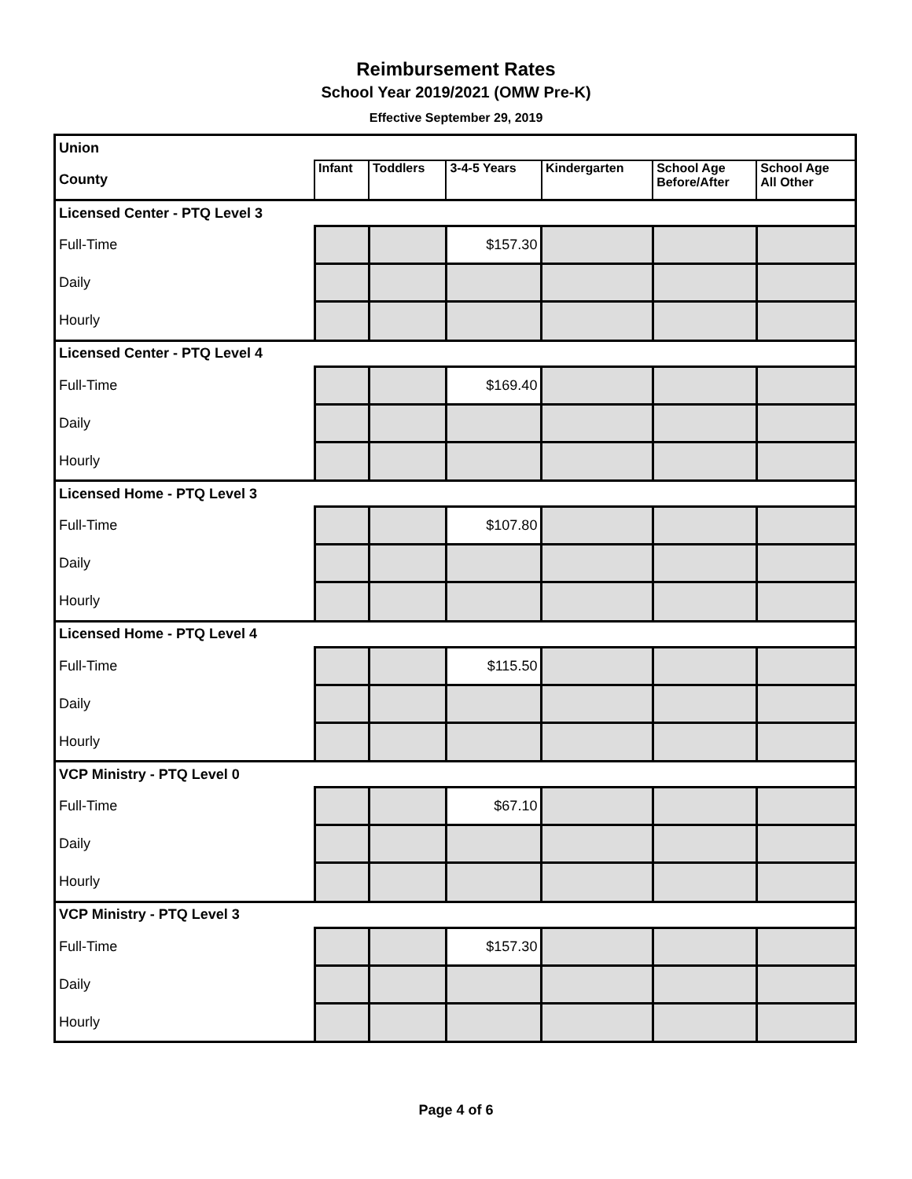Reimbursement Rates
School Year 2019/2021 (OMW Pre-K)
Effective September 29, 2019
| Union | | | | | | |
| County | Infant | Toddlers | 3-4-5 Years | Kindergarten | School Age Before/After | School Age All Other |
| Licensed Center - PTQ Level 3 | | | | | | |
| Full-Time | | | $157.30 | | | |
| Daily | | | | | | |
| Hourly | | | | | | |
| Licensed Center - PTQ Level 4 | | | | | | |
| Full-Time | | | $169.40 | | | |
| Daily | | | | | | |
| Hourly | | | | | | |
| Licensed Home - PTQ Level 3 | | | | | | |
| Full-Time | | | $107.80 | | | |
| Daily | | | | | | |
| Hourly | | | | | | |
| Licensed Home - PTQ Level 4 | | | | | | |
| Full-Time | | | $115.50 | | | |
| Daily | | | | | | |
| Hourly | | | | | | |
| VCP Ministry - PTQ Level 0 | | | | | | |
| Full-Time | | | $67.10 | | | |
| Daily | | | | | | |
| Hourly | | | | | | |
| VCP Ministry - PTQ Level 3 | | | | | | |
| Full-Time | | | $157.30 | | | |
| Daily | | | | | | |
| Hourly | | | | | | |
Page 4 of 6